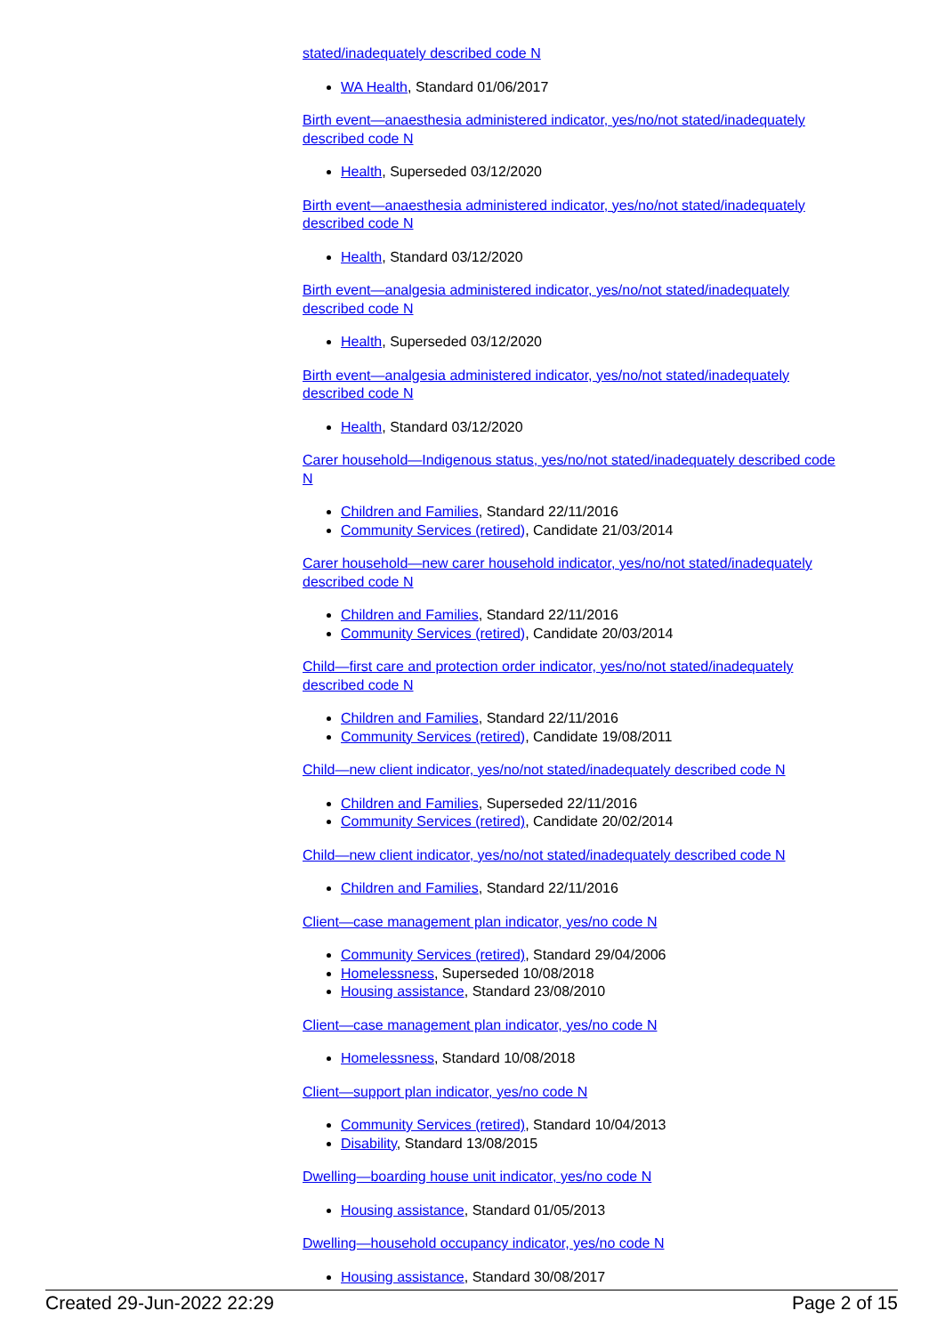stated/inadequately described code N
WA Health, Standard 01/06/2017
Birth event—anaesthesia administered indicator, yes/no/not stated/inadequately described code N
Health, Superseded 03/12/2020
Birth event—anaesthesia administered indicator, yes/no/not stated/inadequately described code N
Health, Standard 03/12/2020
Birth event—analgesia administered indicator, yes/no/not stated/inadequately described code N
Health, Superseded 03/12/2020
Birth event—analgesia administered indicator, yes/no/not stated/inadequately described code N
Health, Standard 03/12/2020
Carer household—Indigenous status, yes/no/not stated/inadequately described code N
Children and Families, Standard 22/11/2016
Community Services (retired), Candidate 21/03/2014
Carer household—new carer household indicator, yes/no/not stated/inadequately described code N
Children and Families, Standard 22/11/2016
Community Services (retired), Candidate 20/03/2014
Child—first care and protection order indicator, yes/no/not stated/inadequately described code N
Children and Families, Standard 22/11/2016
Community Services (retired), Candidate 19/08/2011
Child—new client indicator, yes/no/not stated/inadequately described code N
Children and Families, Superseded 22/11/2016
Community Services (retired), Candidate 20/02/2014
Child—new client indicator, yes/no/not stated/inadequately described code N
Children and Families, Standard 22/11/2016
Client—case management plan indicator, yes/no code N
Community Services (retired), Standard 29/04/2006
Homelessness, Superseded 10/08/2018
Housing assistance, Standard 23/08/2010
Client—case management plan indicator, yes/no code N
Homelessness, Standard 10/08/2018
Client—support plan indicator, yes/no code N
Community Services (retired), Standard 10/04/2013
Disability, Standard 13/08/2015
Dwelling—boarding house unit indicator, yes/no code N
Housing assistance, Standard 01/05/2013
Dwelling—household occupancy indicator, yes/no code N
Housing assistance, Standard 30/08/2017
Created 29-Jun-2022 22:29 Page 2 of 15